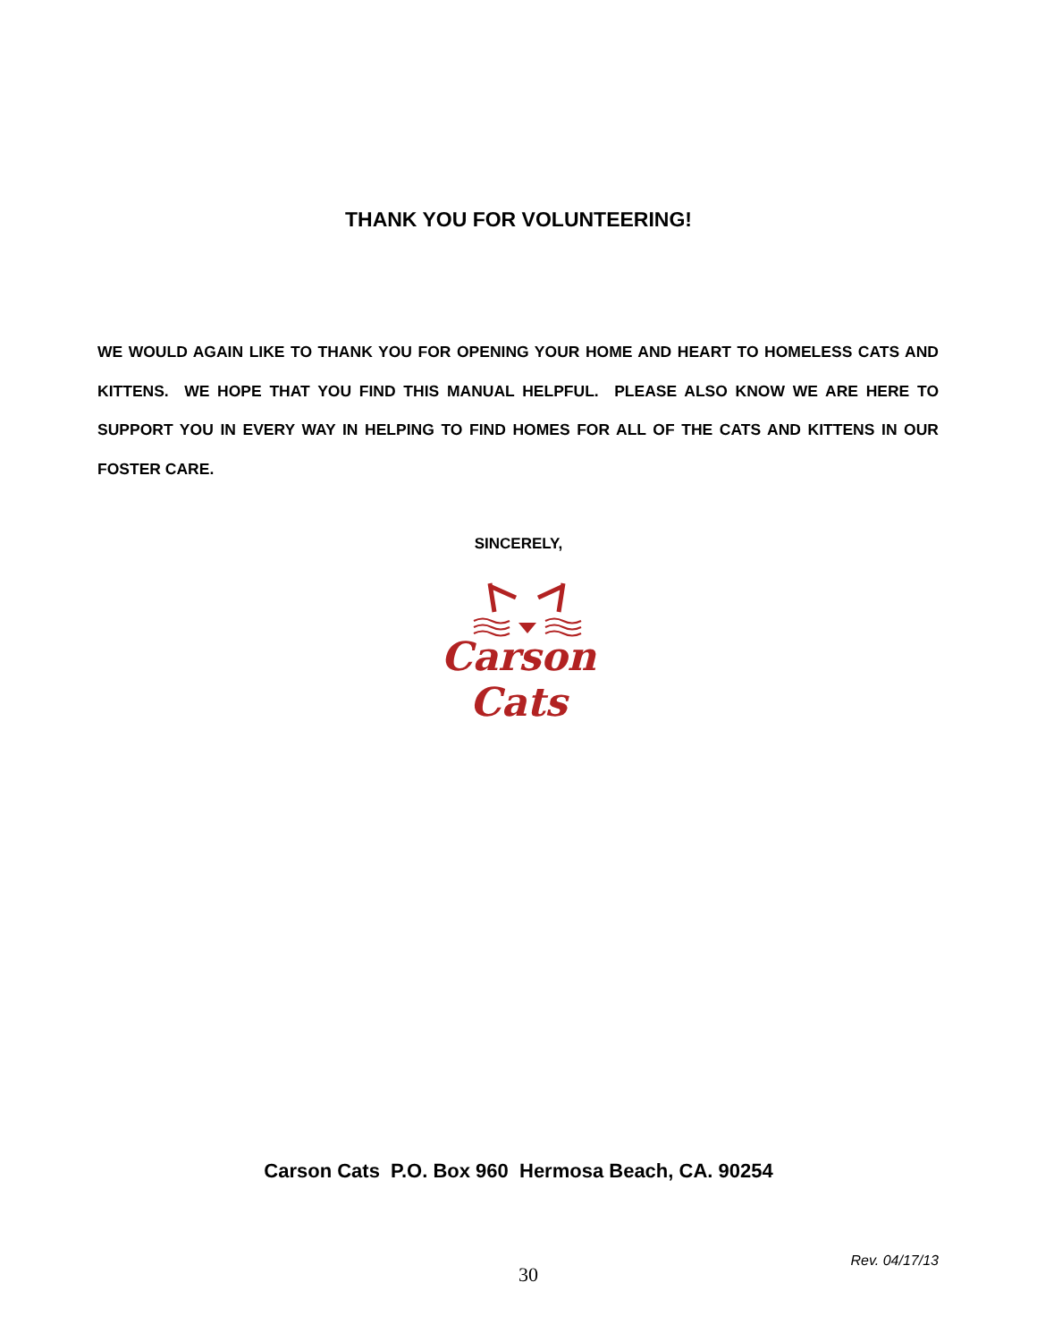THANK YOU FOR VOLUNTEERING!
WE WOULD AGAIN LIKE TO THANK YOU FOR OPENING YOUR HOME AND HEART TO HOMELESS CATS AND KITTENS. WE HOPE THAT YOU FIND THIS MANUAL HELPFUL. PLEASE ALSO KNOW WE ARE HERE TO SUPPORT YOU IN EVERY WAY IN HELPING TO FIND HOMES FOR ALL OF THE CATS AND KITTENS IN OUR FOSTER CARE.
SINCERELY,
Carson Cats
Carson Cats P.O. Box 960 Hermosa Beach, CA. 90254
30
Rev. 04/17/13